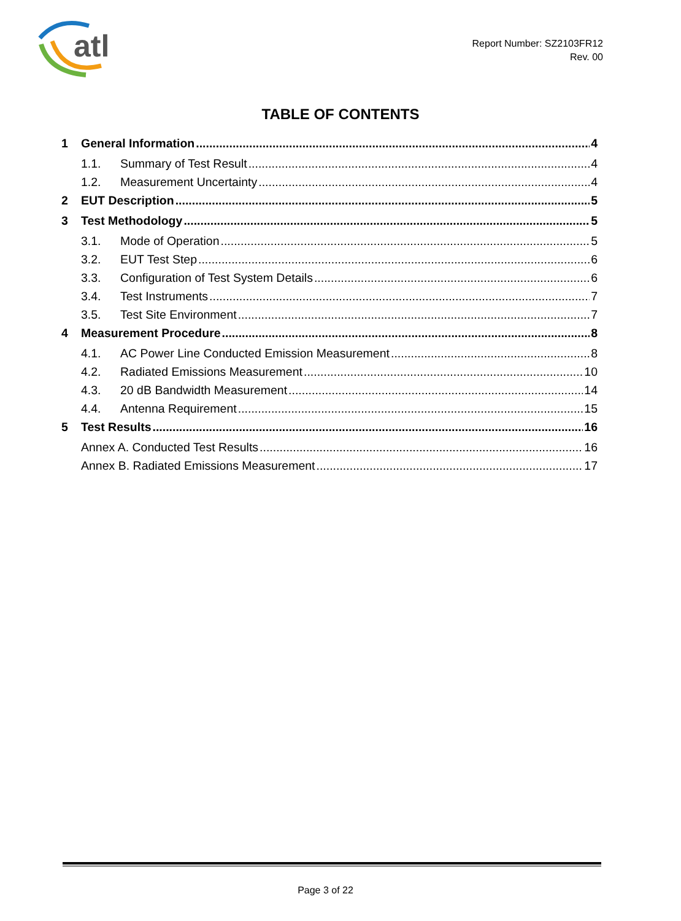atl
Report Number: SZ2103FR12
Rev. 00
TABLE OF CONTENTS
1 General Information 4
1.1. Summary of Test Result 4
1.2. Measurement Uncertainty 4
2 EUT Description 5
3 Test Methodology 5
3.1. Mode of Operation 5
3.2. EUT Test Step 6
3.3. Configuration of Test System Details 6
3.4. Test Instruments 7
3.5. Test Site Environment 7
4 Measurement Procedure 8
4.1. AC Power Line Conducted Emission Measurement 8
4.2. Radiated Emissions Measurement 10
4.3. 20 dB Bandwidth Measurement 14
4.4. Antenna Requirement 15
5 Test Results 16
Annex A. Conducted Test Results 16
Annex B. Radiated Emissions Measurement 17
Page 3 of 22